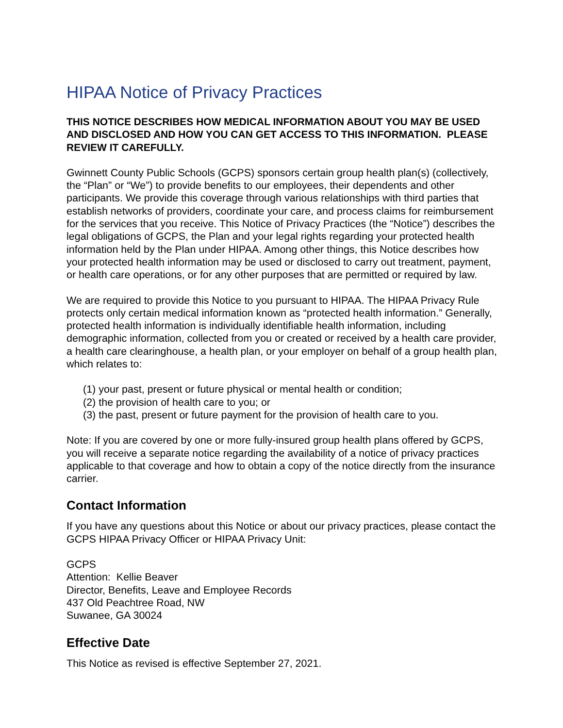HIPAA Notice of Privacy Practices
THIS NOTICE DESCRIBES HOW MEDICAL INFORMATION ABOUT YOU MAY BE USED AND DISCLOSED AND HOW YOU CAN GET ACCESS TO THIS INFORMATION. PLEASE REVIEW IT CAREFULLY.
Gwinnett County Public Schools (GCPS) sponsors certain group health plan(s) (collectively, the “Plan” or “We”) to provide benefits to our employees, their dependents and other participants. We provide this coverage through various relationships with third parties that establish networks of providers, coordinate your care, and process claims for reimbursement for the services that you receive. This Notice of Privacy Practices (the “Notice”) describes the legal obligations of GCPS, the Plan and your legal rights regarding your protected health information held by the Plan under HIPAA. Among other things, this Notice describes how your protected health information may be used or disclosed to carry out treatment, payment, or health care operations, or for any other purposes that are permitted or required by law.
We are required to provide this Notice to you pursuant to HIPAA. The HIPAA Privacy Rule protects only certain medical information known as “protected health information.” Generally, protected health information is individually identifiable health information, including demographic information, collected from you or created or received by a health care provider, a health care clearinghouse, a health plan, or your employer on behalf of a group health plan, which relates to:
(1) your past, present or future physical or mental health or condition;
(2) the provision of health care to you; or
(3) the past, present or future payment for the provision of health care to you.
Note: If you are covered by one or more fully-insured group health plans offered by GCPS, you will receive a separate notice regarding the availability of a notice of privacy practices applicable to that coverage and how to obtain a copy of the notice directly from the insurance carrier.
Contact Information
If you have any questions about this Notice or about our privacy practices, please contact the GCPS HIPAA Privacy Officer or HIPAA Privacy Unit:
GCPS
Attention: Kellie Beaver
Director, Benefits, Leave and Employee Records
437 Old Peachtree Road, NW
Suwanee, GA 30024
Effective Date
This Notice as revised is effective September 27, 2021.